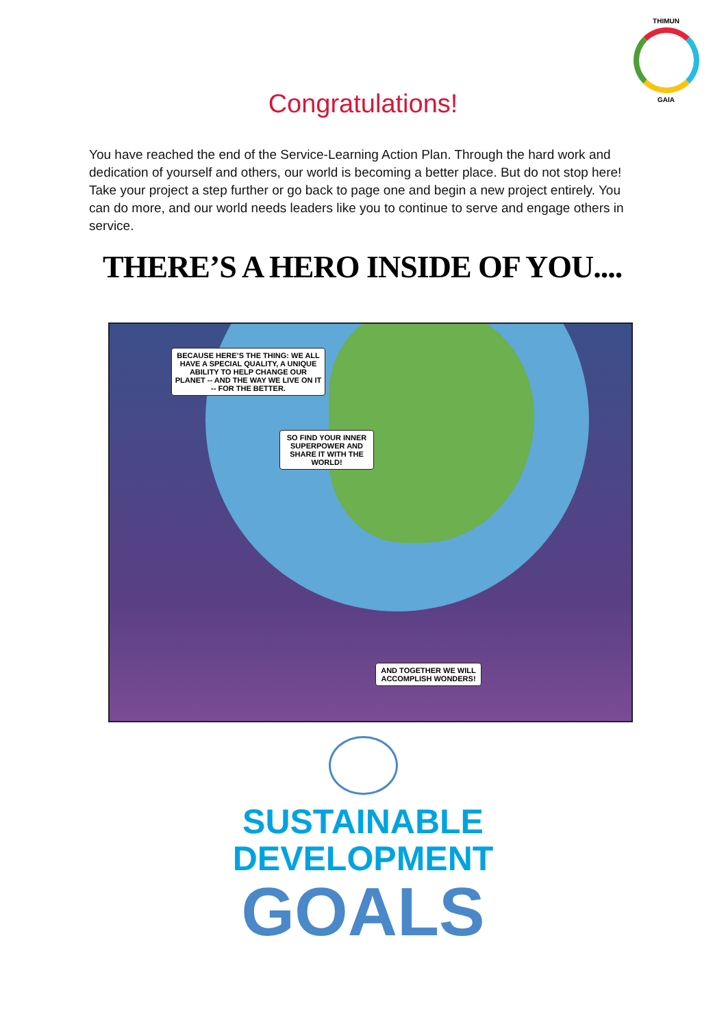THIMUN
GAIA
Congratulations!
You have reached the end of the Service-Learning Action Plan. Through the hard work and dedication of yourself and others, our world is becoming a better place. But do not stop here! Take your project a step further or go back to page one and begin a new project entirely. You can do more, and our world needs leaders like you to continue to serve and engage others in service.
THERE’S A HERO INSIDE OF YOU....
BECAUSE HERE’S THE THING: WE ALL HAVE A SPECIAL QUALITY, A UNIQUE ABILITY TO HELP CHANGE OUR PLANET -- AND THE WAY WE LIVE ON IT -- FOR THE BETTER.
SO FIND YOUR INNER SUPERPOWER AND SHARE IT WITH THE WORLD!
AND TOGETHER WE WILL ACCOMPLISH WONDERS!
SUSTAINABLE
DEVELOPMENT
GOALS